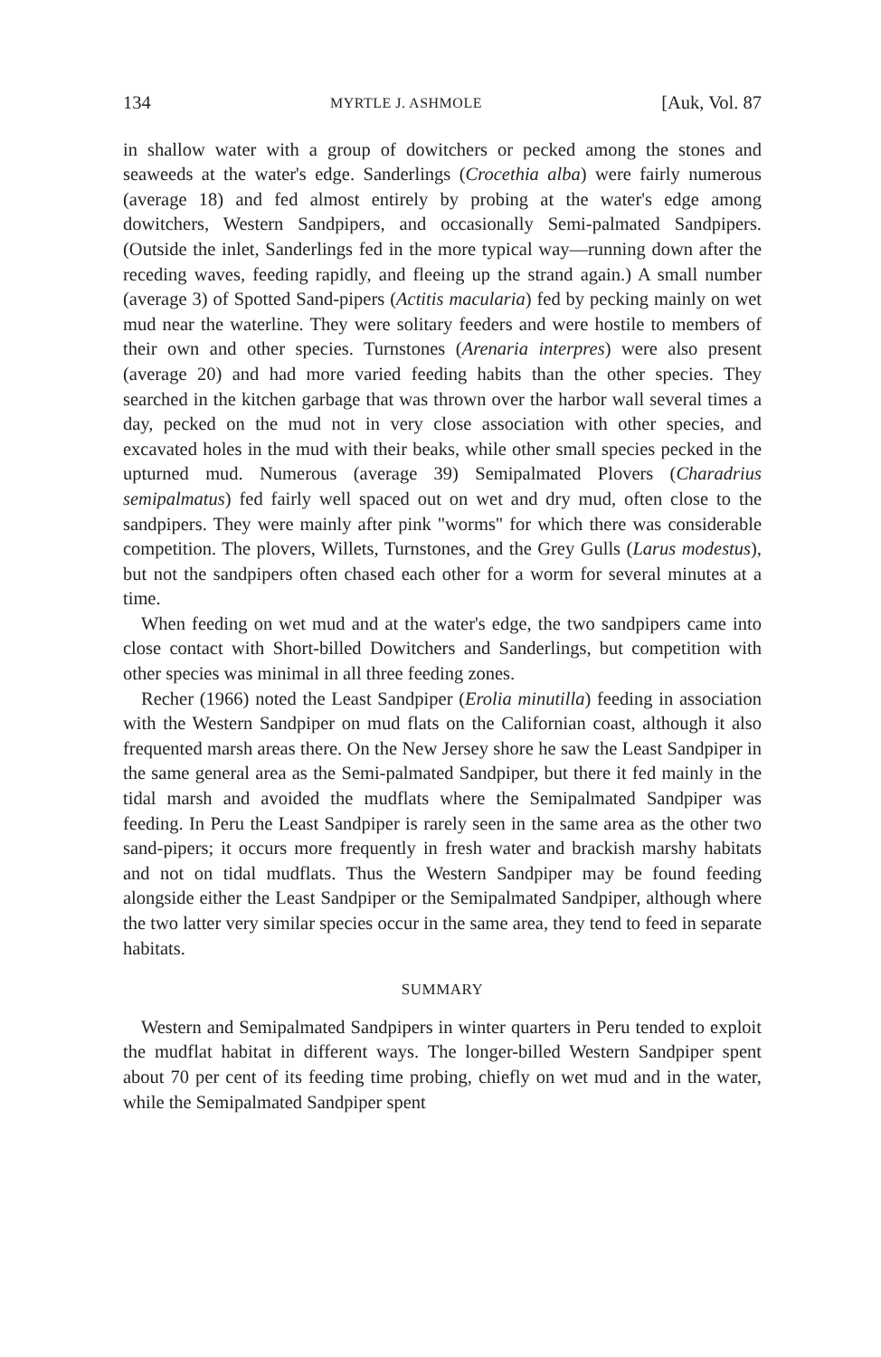134 MYRTLE J. ASHMOLE [Auk, Vol. 87
in shallow water with a group of dowitchers or pecked among the stones and seaweeds at the water's edge. Sanderlings (Crocethia alba) were fairly numerous (average 18) and fed almost entirely by probing at the water's edge among dowitchers, Western Sandpipers, and occasionally Semi-palmated Sandpipers. (Outside the inlet, Sanderlings fed in the more typical way—running down after the receding waves, feeding rapidly, and fleeing up the strand again.) A small number (average 3) of Spotted Sand-pipers (Actitis macularia) fed by pecking mainly on wet mud near the waterline. They were solitary feeders and were hostile to members of their own and other species. Turnstones (Arenaria interpres) were also present (average 20) and had more varied feeding habits than the other species. They searched in the kitchen garbage that was thrown over the harbor wall several times a day, pecked on the mud not in very close association with other species, and excavated holes in the mud with their beaks, while other small species pecked in the upturned mud. Numerous (average 39) Semipalmated Plovers (Charadrius semipalmatus) fed fairly well spaced out on wet and dry mud, often close to the sandpipers. They were mainly after pink "worms" for which there was considerable competition. The plovers, Willets, Turnstones, and the Grey Gulls (Larus modestus), but not the sandpipers often chased each other for a worm for several minutes at a time.
When feeding on wet mud and at the water's edge, the two sandpipers came into close contact with Short-billed Dowitchers and Sanderlings, but competition with other species was minimal in all three feeding zones.
Recher (1966) noted the Least Sandpiper (Erolia minutilla) feeding in association with the Western Sandpiper on mud flats on the Californian coast, although it also frequented marsh areas there. On the New Jersey shore he saw the Least Sandpiper in the same general area as the Semi-palmated Sandpiper, but there it fed mainly in the tidal marsh and avoided the mudflats where the Semipalmated Sandpiper was feeding. In Peru the Least Sandpiper is rarely seen in the same area as the other two sand-pipers; it occurs more frequently in fresh water and brackish marshy habitats and not on tidal mudflats. Thus the Western Sandpiper may be found feeding alongside either the Least Sandpiper or the Semipalmated Sandpiper, although where the two latter very similar species occur in the same area, they tend to feed in separate habitats.
SUMMARY
Western and Semipalmated Sandpipers in winter quarters in Peru tended to exploit the mudflat habitat in different ways. The longer-billed Western Sandpiper spent about 70 per cent of its feeding time probing, chiefly on wet mud and in the water, while the Semipalmated Sandpiper spent